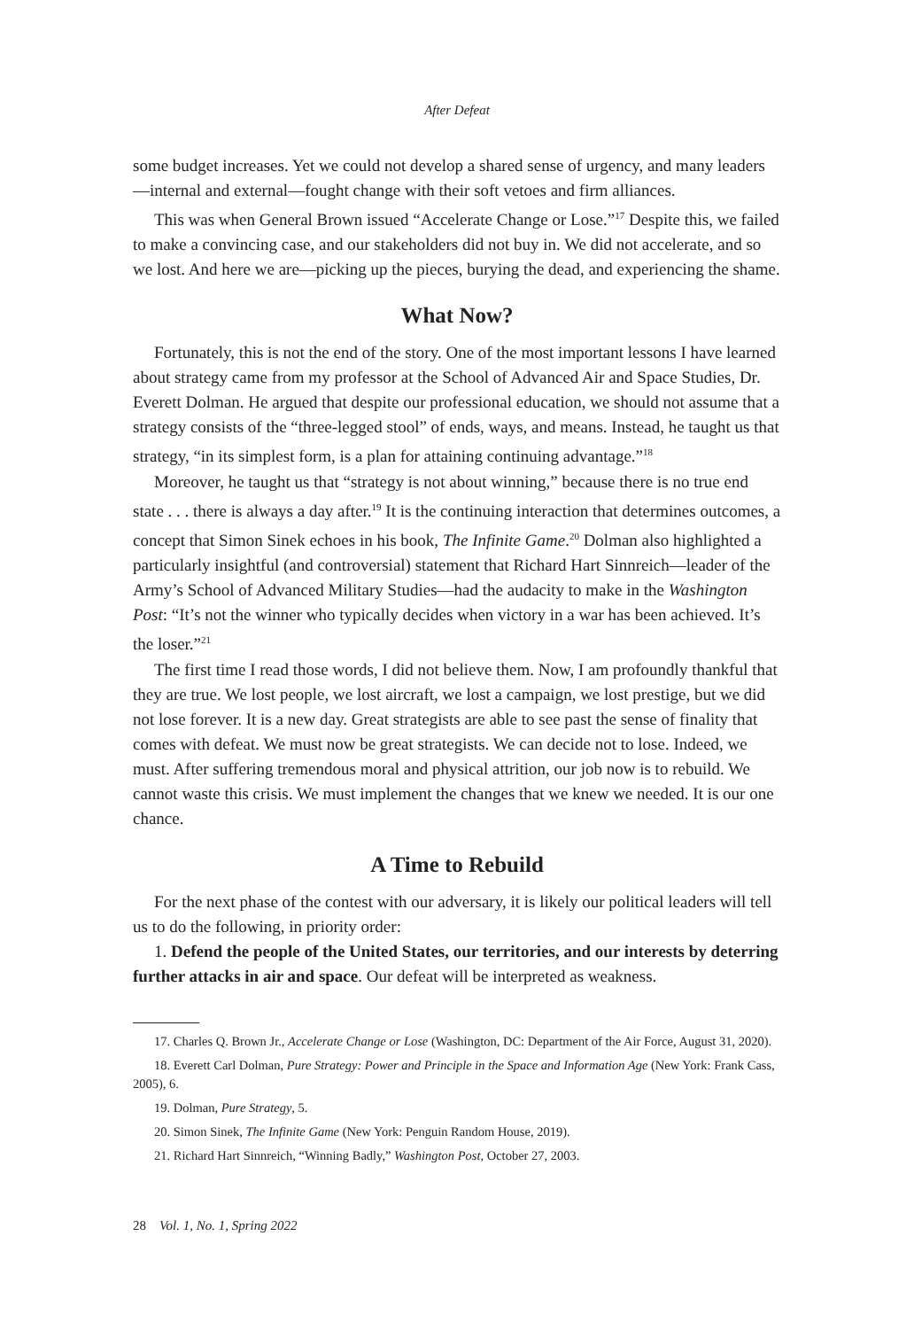After Defeat
some budget increases. Yet we could not develop a shared sense of urgency, and many leaders—internal and external—fought change with their soft vetoes and firm alliances.
This was when General Brown issued “Accelerate Change or Lose.”<sup>17</sup> Despite this, we failed to make a convincing case, and our stakeholders did not buy in. We did not accelerate, and so we lost. And here we are—picking up the pieces, burying the dead, and experiencing the shame.
What Now?
Fortunately, this is not the end of the story. One of the most important lessons I have learned about strategy came from my professor at the School of Advanced Air and Space Studies, Dr. Everett Dolman. He argued that despite our professional education, we should not assume that a strategy consists of the “three-legged stool” of ends, ways, and means. Instead, he taught us that strategy, “in its simplest form, is a plan for attaining continuing advantage.”<sup>18</sup>
Moreover, he taught us that “strategy is not about winning,” because there is no true end state . . . there is always a day after.<sup>19</sup> It is the continuing interaction that determines outcomes, a concept that Simon Sinek echoes in his book, The Infinite Game.<sup>20</sup> Dolman also highlighted a particularly insightful (and controversial) statement that Richard Hart Sinnreich—leader of the Army’s School of Advanced Military Studies—had the audacity to make in the Washington Post: “It’s not the winner who typically decides when victory in a war has been achieved. It’s the loser.”<sup>21</sup>
The first time I read those words, I did not believe them. Now, I am profoundly thankful that they are true. We lost people, we lost aircraft, we lost a campaign, we lost prestige, but we did not lose forever. It is a new day. Great strategists are able to see past the sense of finality that comes with defeat. We must now be great strategists. We can decide not to lose. Indeed, we must. After suffering tremendous moral and physical attrition, our job now is to rebuild. We cannot waste this crisis. We must implement the changes that we knew we needed. It is our one chance.
A Time to Rebuild
For the next phase of the contest with our adversary, it is likely our political leaders will tell us to do the following, in priority order:
1. Defend the people of the United States, our territories, and our interests by deterring further attacks in air and space. Our defeat will be interpreted as weakness.
17. Charles Q. Brown Jr., Accelerate Change or Lose (Washington, DC: Department of the Air Force, August 31, 2020).
18. Everett Carl Dolman, Pure Strategy: Power and Principle in the Space and Information Age (New York: Frank Cass, 2005), 6.
19. Dolman, Pure Strategy, 5.
20. Simon Sinek, The Infinite Game (New York: Penguin Random House, 2019).
21. Richard Hart Sinnreich, “Winning Badly,” Washington Post, October 27, 2003.
28 Vol. 1, No. 1, Spring 2022